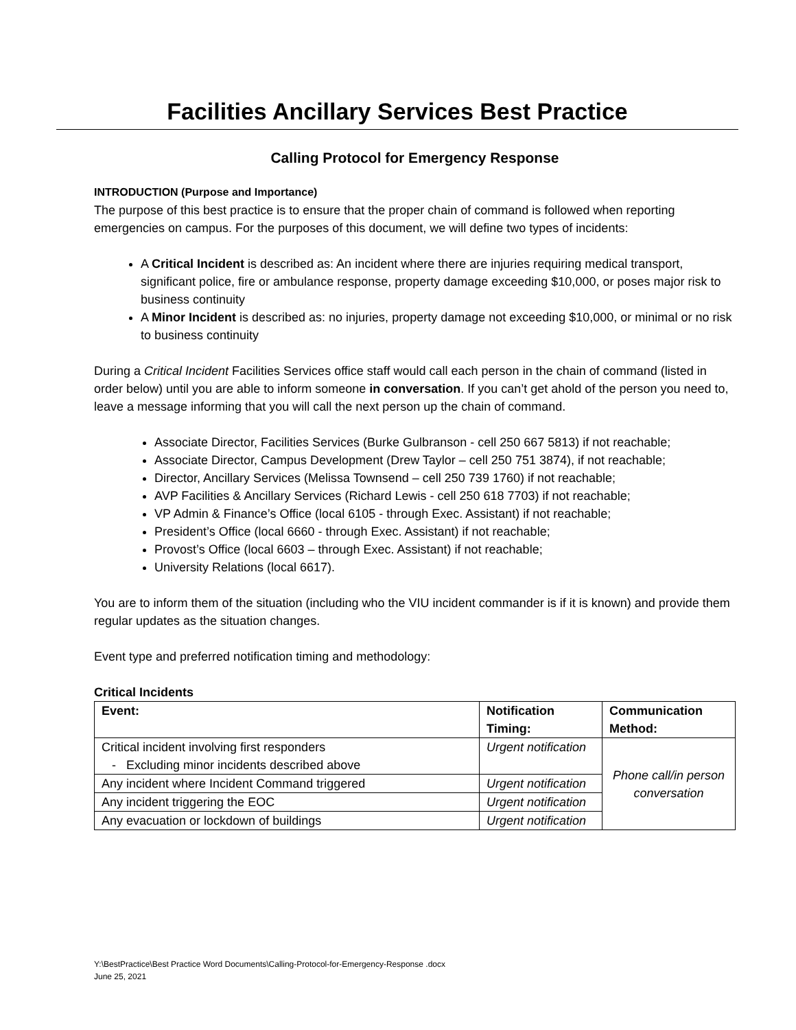Facilities Ancillary Services Best Practice
Calling Protocol for Emergency Response
INTRODUCTION (Purpose and Importance)
The purpose of this best practice is to ensure that the proper chain of command is followed when reporting emergencies on campus. For the purposes of this document, we will define two types of incidents:
A Critical Incident is described as: An incident where there are injuries requiring medical transport, significant police, fire or ambulance response, property damage exceeding $10,000, or poses major risk to business continuity
A Minor Incident is described as: no injuries, property damage not exceeding $10,000, or minimal or no risk to business continuity
During a Critical Incident Facilities Services office staff would call each person in the chain of command (listed in order below) until you are able to inform someone in conversation. If you can’t get ahold of the person you need to, leave a message informing that you will call the next person up the chain of command.
Associate Director, Facilities Services (Burke Gulbranson - cell 250 667 5813) if not reachable;
Associate Director, Campus Development (Drew Taylor – cell 250 751 3874), if not reachable;
Director, Ancillary Services (Melissa Townsend – cell 250 739 1760) if not reachable;
AVP Facilities & Ancillary Services (Richard Lewis - cell 250 618 7703) if not reachable;
VP Admin & Finance’s Office (local 6105 - through Exec. Assistant) if not reachable;
President’s Office (local 6660 - through Exec. Assistant) if not reachable;
Provost’s Office (local 6603 – through Exec. Assistant) if not reachable;
University Relations (local 6617).
You are to inform them of the situation (including who the VIU incident commander is if it is known) and provide them regular updates as the situation changes.
Event type and preferred notification timing and methodology:
Critical Incidents
| Event: | Notification Timing: | Communication Method: |
| --- | --- | --- |
| Critical incident involving first responders - Excluding minor incidents described above | Urgent notification | Phone call/in person conversation |
| Any incident where Incident Command triggered | Urgent notification | |
| Any incident triggering the EOC | Urgent notification | |
| Any evacuation or lockdown of buildings | Urgent notification | |
Y:\BestPractice\Best Practice Word Documents\Calling-Protocol-for-Emergency-Response .docx
June 25, 2021